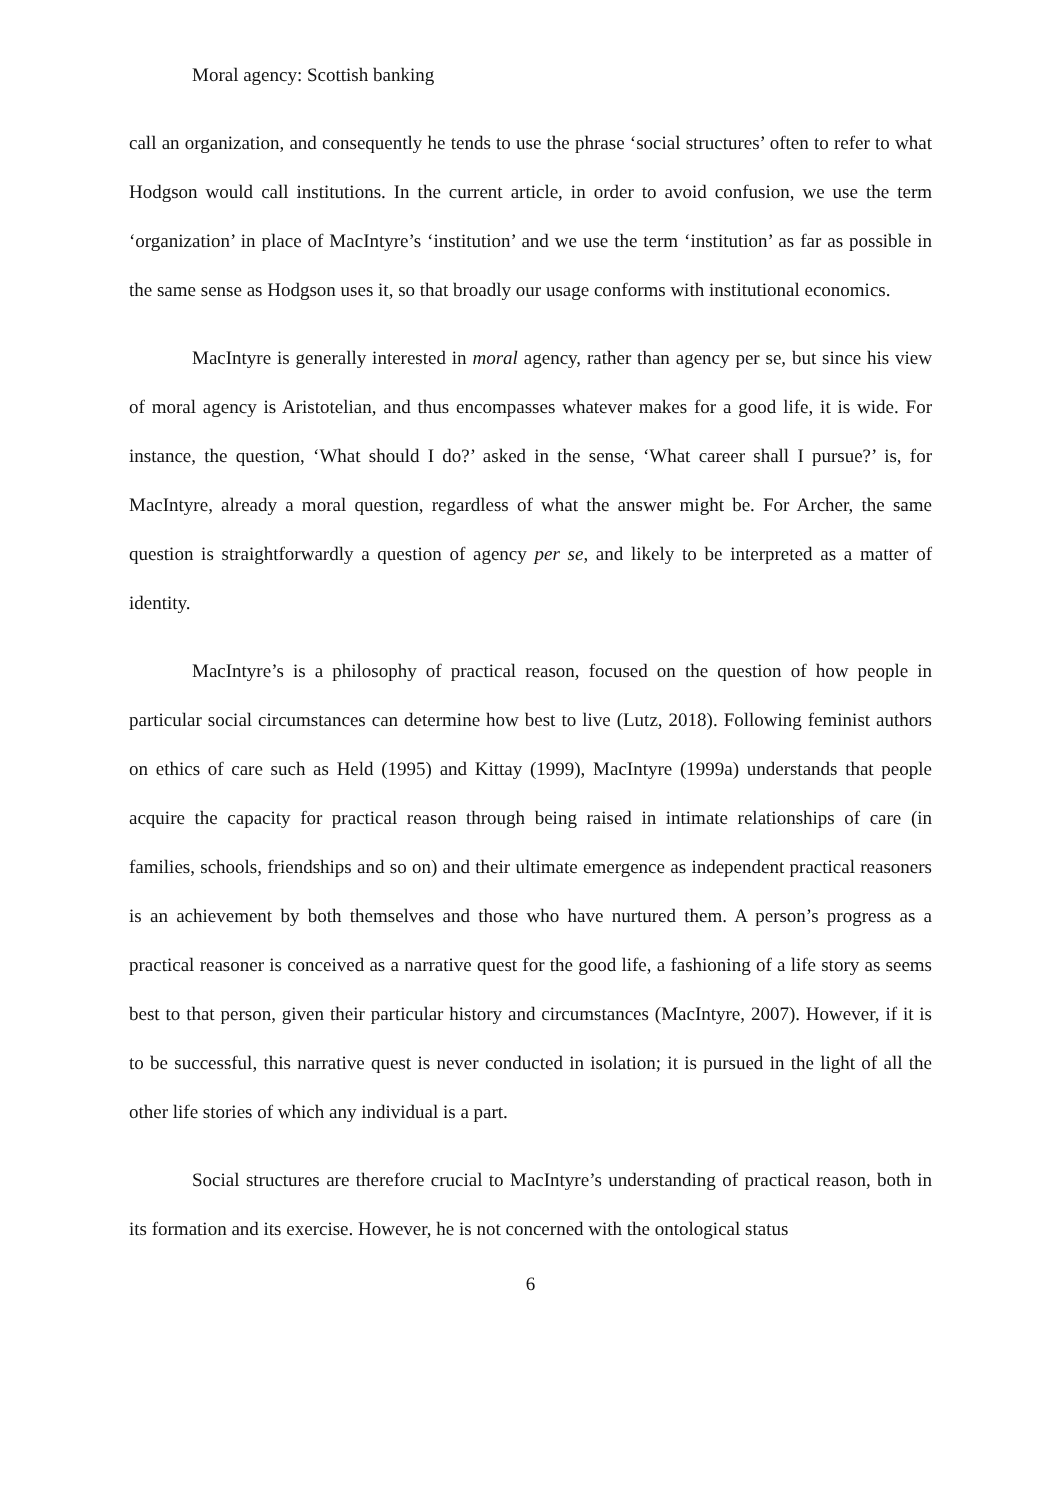Moral agency: Scottish banking
call an organization, and consequently he tends to use the phrase ‘social structures’ often to refer to what Hodgson would call institutions. In the current article, in order to avoid confusion, we use the term ‘organization’ in place of MacIntyre’s ‘institution’ and we use the term ‘institution’ as far as possible in the same sense as Hodgson uses it, so that broadly our usage conforms with institutional economics.
MacIntyre is generally interested in moral agency, rather than agency per se, but since his view of moral agency is Aristotelian, and thus encompasses whatever makes for a good life, it is wide. For instance, the question, ‘What should I do?’ asked in the sense, ‘What career shall I pursue?’ is, for MacIntyre, already a moral question, regardless of what the answer might be. For Archer, the same question is straightforwardly a question of agency per se, and likely to be interpreted as a matter of identity.
MacIntyre’s is a philosophy of practical reason, focused on the question of how people in particular social circumstances can determine how best to live (Lutz, 2018). Following feminist authors on ethics of care such as Held (1995) and Kittay (1999), MacIntyre (1999a) understands that people acquire the capacity for practical reason through being raised in intimate relationships of care (in families, schools, friendships and so on) and their ultimate emergence as independent practical reasoners is an achievement by both themselves and those who have nurtured them. A person’s progress as a practical reasoner is conceived as a narrative quest for the good life, a fashioning of a life story as seems best to that person, given their particular history and circumstances (MacIntyre, 2007). However, if it is to be successful, this narrative quest is never conducted in isolation; it is pursued in the light of all the other life stories of which any individual is a part.
Social structures are therefore crucial to MacIntyre’s understanding of practical reason, both in its formation and its exercise. However, he is not concerned with the ontological status
6